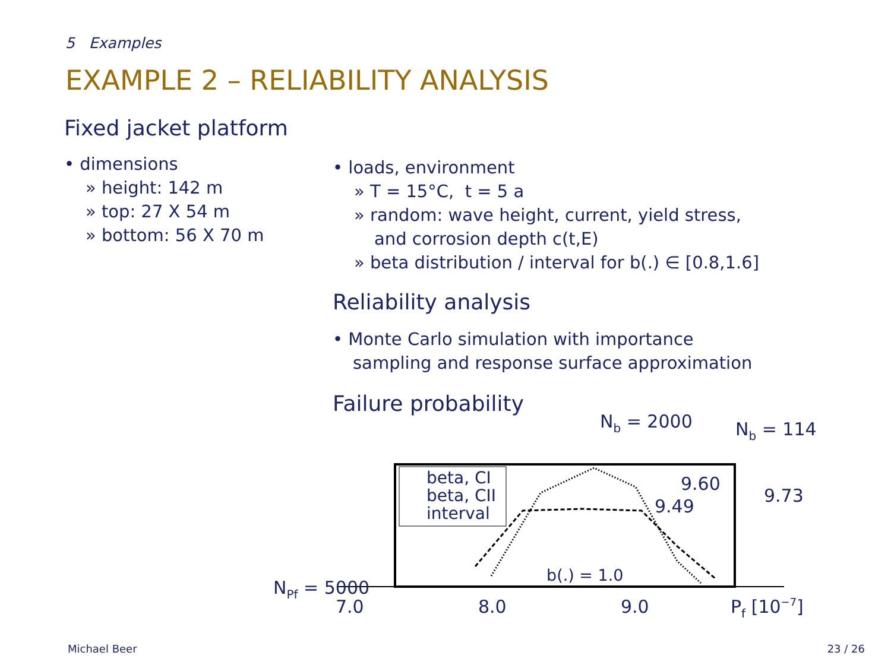5 Examples
EXAMPLE 2 – RELIABILITY ANALYSIS
Fixed jacket platform
• dimensions
» height: 142 m
» top: 27 X 54 m
» bottom: 56 X 70 m
• loads, environment
» T = 15°C, t = 5 a
» random: wave height, current, yield stress,
and corrosion depth c(t,E)
» beta distribution / interval for b(.) ∈ [0.8,1.6]
Reliability analysis
• Monte Carlo simulation with importance
sampling and response surface approximation
Failure probability
beta, CI
beta, CII
interval
Nb = 2000
Nb = 114
9.60
9.49
9.73
b(.) = 1.0
NPf = 5000
7.0
8.0
9.0
Pf [10−7]
Michael Beer 23 / 26